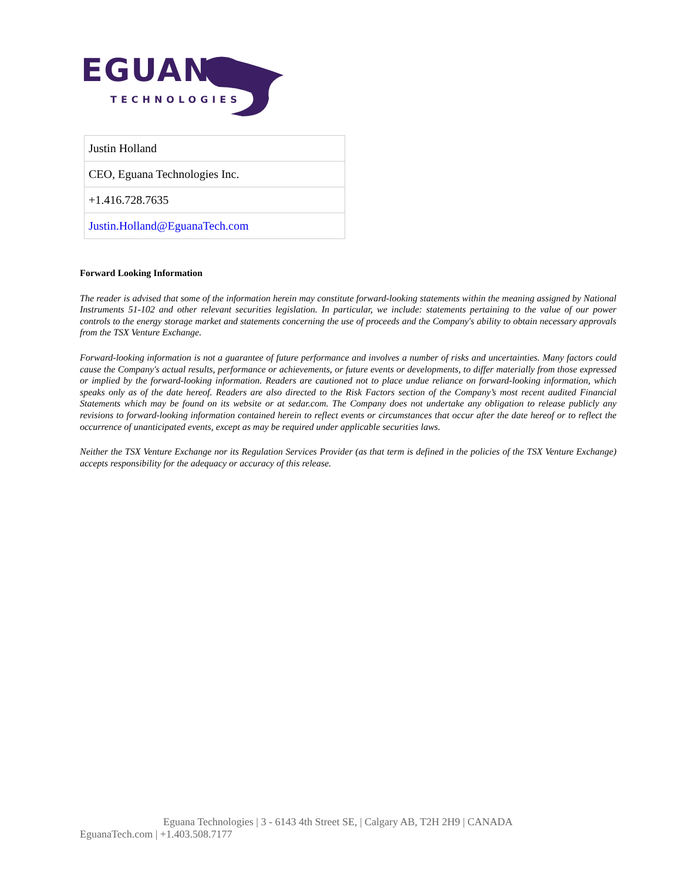EGUANA
TECHNOLOGIES
| Justin Holland |
| CEO, Eguana Technologies Inc. |
| +1.416.728.7635 |
| Justin.Holland@EguanaTech.com |
Forward Looking Information
The reader is advised that some of the information herein may constitute forward-looking statements within the meaning assigned by National Instruments 51-102 and other relevant securities legislation. In particular, we include: statements pertaining to the value of our power controls to the energy storage market and statements concerning the use of proceeds and the Company's ability to obtain necessary approvals from the TSX Venture Exchange.
Forward-looking information is not a guarantee of future performance and involves a number of risks and uncertainties. Many factors could cause the Company's actual results, performance or achievements, or future events or developments, to differ materially from those expressed or implied by the forward-looking information. Readers are cautioned not to place undue reliance on forward-looking information, which speaks only as of the date hereof. Readers are also directed to the Risk Factors section of the Company’s most recent audited Financial Statements which may be found on its website or at sedar.com. The Company does not undertake any obligation to release publicly any revisions to forward-looking information contained herein to reflect events or circumstances that occur after the date hereof or to reflect the occurrence of unanticipated events, except as may be required under applicable securities laws.
Neither the TSX Venture Exchange nor its Regulation Services Provider (as that term is defined in the policies of the TSX Venture Exchange) accepts responsibility for the adequacy or accuracy of this release.
Eguana Technologies | 3 - 6143 4th Street SE, | Calgary AB, T2H 2H9 | CANADA
EguanaTech.com | +1.403.508.7177